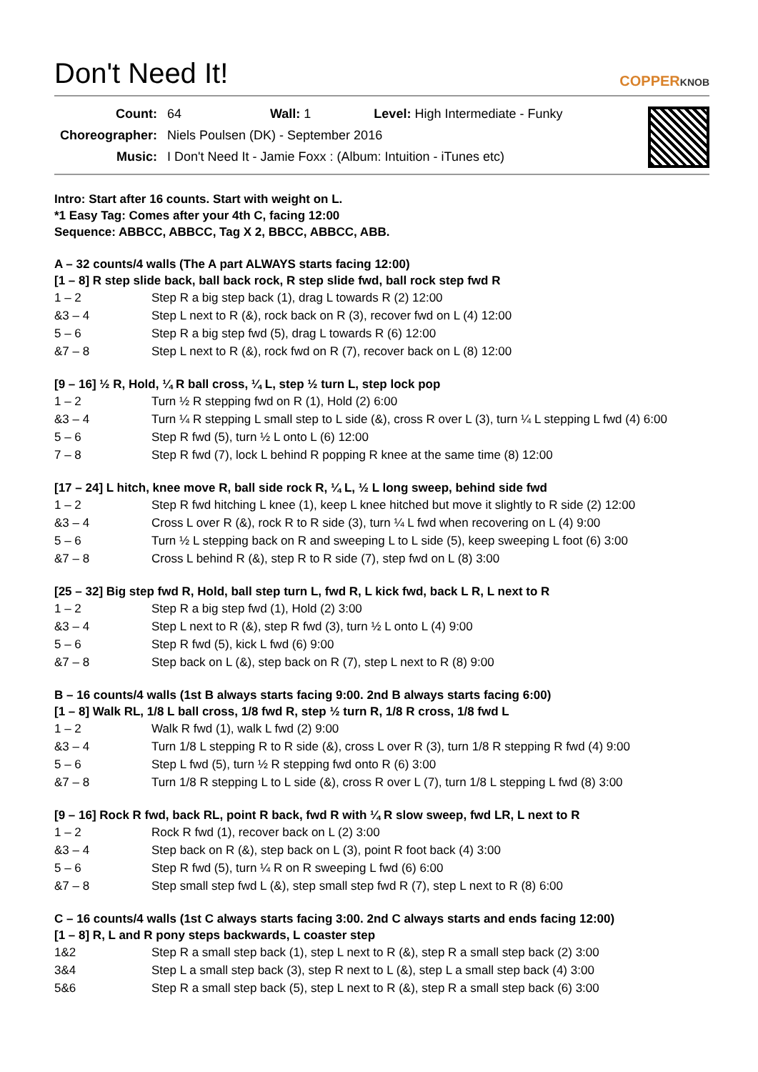Don't Need It! COPPERKNOB
| Count: | 64 | Wall: 1 | Level: High Intermediate - Funky |
| Choreographer: | Niels Poulsen (DK) - September 2016 | | |
| Music: | I Don't Need It - Jamie Foxx : (Album: Intuition - iTunes etc) | | |
Intro: Start after 16 counts. Start with weight on L.
*1 Easy Tag: Comes after your 4th C, facing 12:00
Sequence: ABBCC, ABBCC, Tag X 2, BBCC, ABBCC, ABB.
A – 32 counts/4 walls (The A part ALWAYS starts facing 12:00)
[1 – 8] R step slide back, ball back rock, R step slide fwd, ball rock step fwd R
| 1 – 2 | Step R a big step back (1), drag L towards R (2) 12:00 |
| &3 – 4 | Step L next to R (&), rock back on R (3), recover fwd on L (4) 12:00 |
| 5 – 6 | Step R a big step fwd (5), drag L towards R (6) 12:00 |
| &7 – 8 | Step L next to R (&), rock fwd on R (7), recover back on L (8) 12:00 |
[9 – 16] ½ R, Hold, ¼ R ball cross, ¼ L, step ½ turn L, step lock pop
| 1 – 2 | Turn ½ R stepping fwd on R (1), Hold (2) 6:00 |
| &3 – 4 | Turn ¼ R stepping L small step to L side (&), cross R over L (3), turn ¼ L stepping L fwd (4) 6:00 |
| 5 – 6 | Step R fwd (5), turn ½ L onto L (6) 12:00 |
| 7 – 8 | Step R fwd (7), lock L behind R popping R knee at the same time (8) 12:00 |
[17 – 24] L hitch, knee move R, ball side rock R, ¼ L, ½ L long sweep, behind side fwd
| 1 – 2 | Step R fwd hitching L knee (1), keep L knee hitched but move it slightly to R side (2) 12:00 |
| &3 – 4 | Cross L over R (&), rock R to R side (3), turn ¼ L fwd when recovering on L (4) 9:00 |
| 5 – 6 | Turn ½ L stepping back on R and sweeping L to L side (5), keep sweeping L foot (6) 3:00 |
| &7 – 8 | Cross L behind R (&), step R to R side (7), step fwd on L (8) 3:00 |
[25 – 32] Big step fwd R, Hold, ball step turn L, fwd R, L kick fwd, back L R, L next to R
| 1 – 2 | Step R a big step fwd (1), Hold (2) 3:00 |
| &3 – 4 | Step L next to R (&), step R fwd (3), turn ½ L onto L (4) 9:00 |
| 5 – 6 | Step R fwd (5), kick L fwd (6) 9:00 |
| &7 – 8 | Step back on L (&), step back on R (7), step L next to R (8) 9:00 |
B – 16 counts/4 walls (1st B always starts facing 9:00. 2nd B always starts facing 6:00)
[1 – 8] Walk RL, 1/8 L ball cross, 1/8 fwd R, step ½ turn R, 1/8 R cross, 1/8 fwd L
| 1 – 2 | Walk R fwd (1), walk L fwd (2) 9:00 |
| &3 – 4 | Turn 1/8 L stepping R to R side (&), cross L over R (3), turn 1/8 R stepping R fwd (4) 9:00 |
| 5 – 6 | Step L fwd (5), turn ½ R stepping fwd onto R (6) 3:00 |
| &7 – 8 | Turn 1/8 R stepping L to L side (&), cross R over L (7), turn 1/8 L stepping L fwd (8) 3:00 |
[9 – 16] Rock R fwd, back RL, point R back, fwd R with ¼ R slow sweep, fwd LR, L next to R
| 1 – 2 | Rock R fwd (1), recover back on L (2) 3:00 |
| &3 – 4 | Step back on R (&), step back on L (3), point R foot back (4) 3:00 |
| 5 – 6 | Step R fwd (5), turn ¼ R on R sweeping L fwd (6) 6:00 |
| &7 – 8 | Step small step fwd L (&), step small step fwd R (7), step L next to R (8) 6:00 |
C – 16 counts/4 walls (1st C always starts facing 3:00. 2nd C always starts and ends facing 12:00)
[1 – 8] R, L and R pony steps backwards, L coaster step
| 1&2 | Step R a small step back (1), step L next to R (&), step R a small step back (2) 3:00 |
| 3&4 | Step L a small step back (3), step R next to L (&), step L a small step back (4) 3:00 |
| 5&6 | Step R a small step back (5), step L next to R (&), step R a small step back (6) 3:00 |